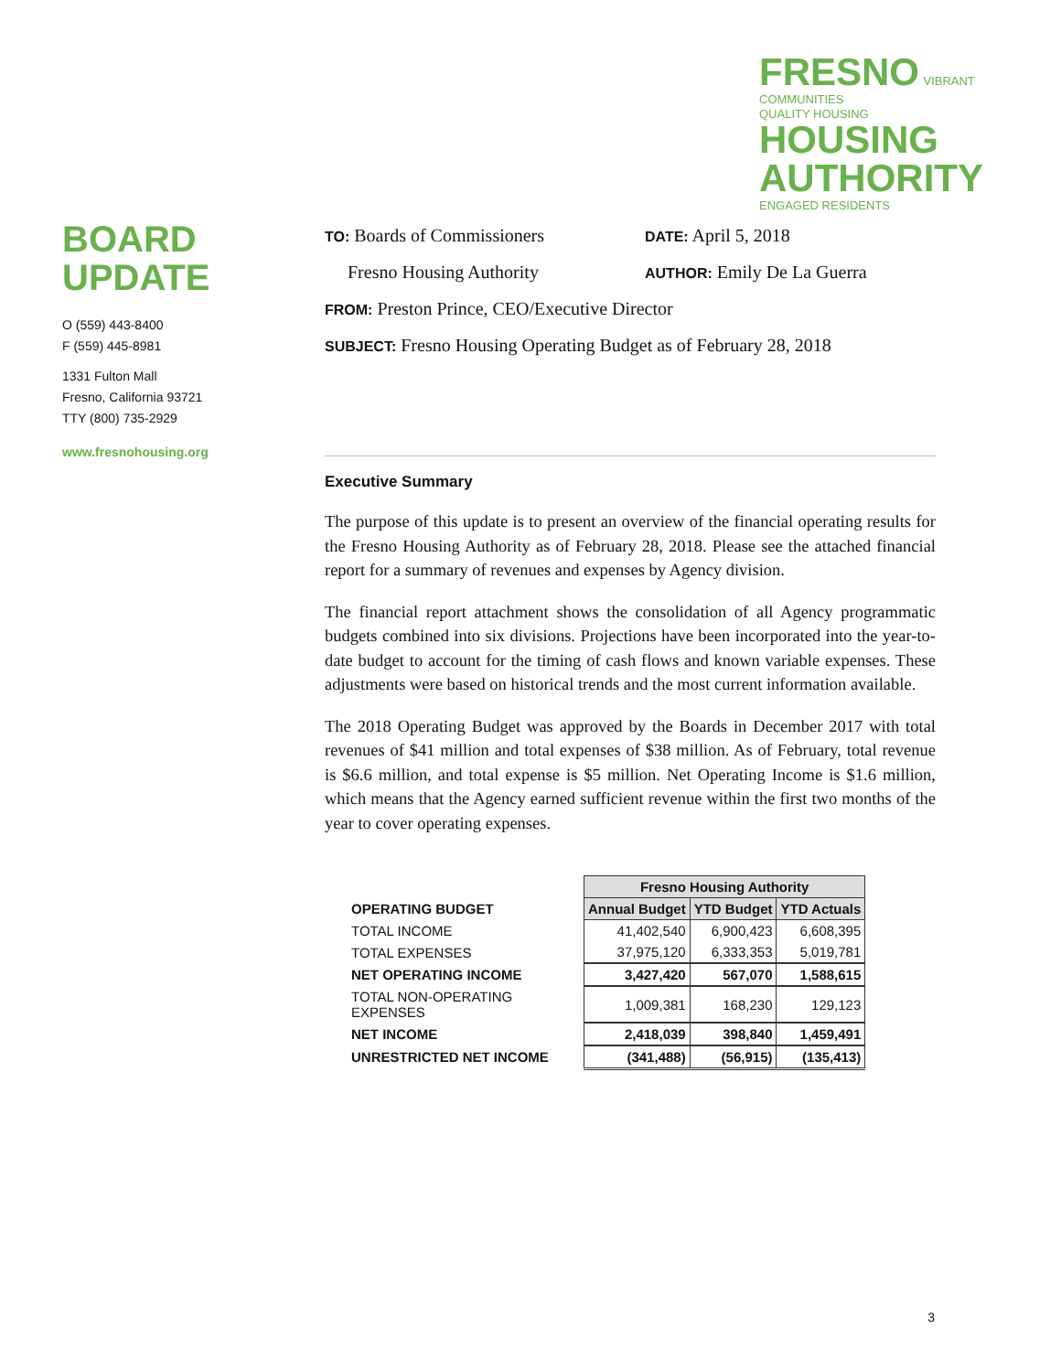FRESNO VIBRANT COMMUNITIES
QUALITY HOUSING HOUSING
AUTHORITY ENGAGED RESIDENTS
BOARD UPDATE
O (559) 443-8400
F (559) 445-8981
1331 Fulton Mall
Fresno, California 93721
TTY (800) 735-2929
www.fresnohousing.org
TO: Boards of Commissioners
DATE: April 5, 2018
Fresno Housing Authority
AUTHOR: Emily De La Guerra
FROM: Preston Prince, CEO/Executive Director
SUBJECT: Fresno Housing Operating Budget as of February 28, 2018
Executive Summary
The purpose of this update is to present an overview of the financial operating results for the Fresno Housing Authority as of February 28, 2018. Please see the attached financial report for a summary of revenues and expenses by Agency division.
The financial report attachment shows the consolidation of all Agency programmatic budgets combined into six divisions. Projections have been incorporated into the year-to-date budget to account for the timing of cash flows and known variable expenses. These adjustments were based on historical trends and the most current information available.
The 2018 Operating Budget was approved by the Boards in December 2017 with total revenues of $41 million and total expenses of $38 million. As of February, total revenue is $6.6 million, and total expense is $5 million. Net Operating Income is $1.6 million, which means that the Agency earned sufficient revenue within the first two months of the year to cover operating expenses.
| | Fresno Housing Authority | | |
| --- | --- | --- | --- |
| OPERATING BUDGET | Annual Budget | YTD Budget | YTD Actuals |
| TOTAL INCOME | 41,402,540 | 6,900,423 | 6,608,395 |
| TOTAL EXPENSES | 37,975,120 | 6,333,353 | 5,019,781 |
| NET OPERATING INCOME | 3,427,420 | 567,070 | 1,588,615 |
| TOTAL NON-OPERATING EXPENSES | 1,009,381 | 168,230 | 129,123 |
| NET INCOME | 2,418,039 | 398,840 | 1,459,491 |
| UNRESTRICTED NET INCOME | (341,488) | (56,915) | (135,413) |
3